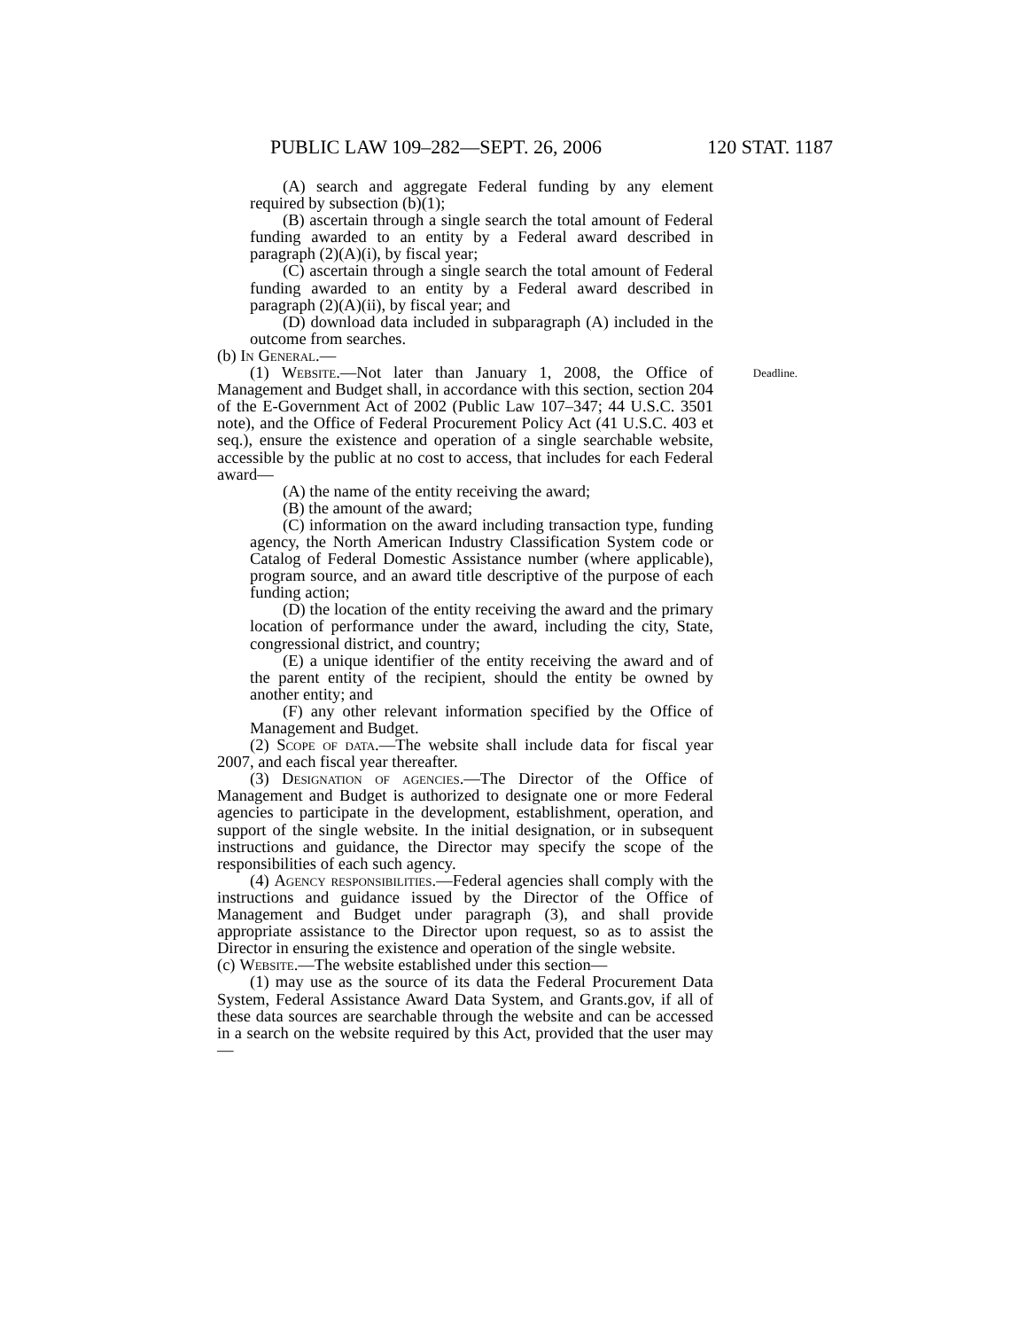PUBLIC LAW 109–282—SEPT. 26, 2006 120 STAT. 1187
(A) search and aggregate Federal funding by any element required by subsection (b)(1);
(B) ascertain through a single search the total amount of Federal funding awarded to an entity by a Federal award described in paragraph (2)(A)(i), by fiscal year;
(C) ascertain through a single search the total amount of Federal funding awarded to an entity by a Federal award described in paragraph (2)(A)(ii), by fiscal year; and
(D) download data included in subparagraph (A) included in the outcome from searches.
(b) In General.—
Deadline. (1) Website.—Not later than January 1, 2008, the Office of Management and Budget shall, in accordance with this section, section 204 of the E-Government Act of 2002 (Public Law 107–347; 44 U.S.C. 3501 note), and the Office of Federal Procurement Policy Act (41 U.S.C. 403 et seq.), ensure the existence and operation of a single searchable website, accessible by the public at no cost to access, that includes for each Federal award—
(A) the name of the entity receiving the award;
(B) the amount of the award;
(C) information on the award including transaction type, funding agency, the North American Industry Classification System code or Catalog of Federal Domestic Assistance number (where applicable), program source, and an award title descriptive of the purpose of each funding action;
(D) the location of the entity receiving the award and the primary location of performance under the award, including the city, State, congressional district, and country;
(E) a unique identifier of the entity receiving the award and of the parent entity of the recipient, should the entity be owned by another entity; and
(F) any other relevant information specified by the Office of Management and Budget.
(2) Scope of data.—The website shall include data for fiscal year 2007, and each fiscal year thereafter.
(3) Designation of agencies.—The Director of the Office of Management and Budget is authorized to designate one or more Federal agencies to participate in the development, establishment, operation, and support of the single website. In the initial designation, or in subsequent instructions and guidance, the Director may specify the scope of the responsibilities of each such agency.
(4) Agency responsibilities.—Federal agencies shall comply with the instructions and guidance issued by the Director of the Office of Management and Budget under paragraph (3), and shall provide appropriate assistance to the Director upon request, so as to assist the Director in ensuring the existence and operation of the single website.
(c) Website.—The website established under this section—
(1) may use as the source of its data the Federal Procurement Data System, Federal Assistance Award Data System, and Grants.gov, if all of these data sources are searchable through the website and can be accessed in a search on the website required by this Act, provided that the user may—